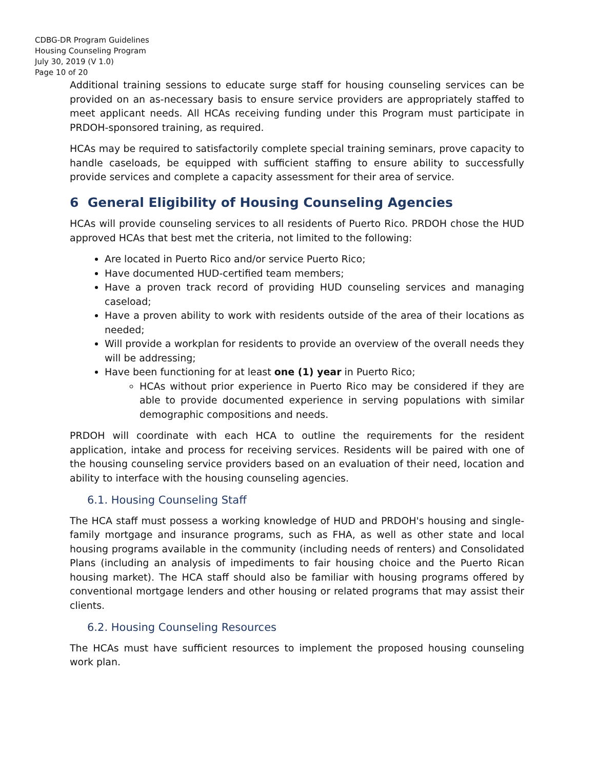CDBG-DR Program Guidelines
Housing Counseling Program
July 30, 2019 (V 1.0)
Page 10 of 20
Additional training sessions to educate surge staff for housing counseling services can be provided on an as-necessary basis to ensure service providers are appropriately staffed to meet applicant needs. All HCAs receiving funding under this Program must participate in PRDOH-sponsored training, as required.
HCAs may be required to satisfactorily complete special training seminars, prove capacity to handle caseloads, be equipped with sufficient staffing to ensure ability to successfully provide services and complete a capacity assessment for their area of service.
6 General Eligibility of Housing Counseling Agencies
HCAs will provide counseling services to all residents of Puerto Rico. PRDOH chose the HUD approved HCAs that best met the criteria, not limited to the following:
Are located in Puerto Rico and/or service Puerto Rico;
Have documented HUD-certified team members;
Have a proven track record of providing HUD counseling services and managing caseload;
Have a proven ability to work with residents outside of the area of their locations as needed;
Will provide a workplan for residents to provide an overview of the overall needs they will be addressing;
Have been functioning for at least one (1) year in Puerto Rico;
HCAs without prior experience in Puerto Rico may be considered if they are able to provide documented experience in serving populations with similar demographic compositions and needs.
PRDOH will coordinate with each HCA to outline the requirements for the resident application, intake and process for receiving services. Residents will be paired with one of the housing counseling service providers based on an evaluation of their need, location and ability to interface with the housing counseling agencies.
6.1. Housing Counseling Staff
The HCA staff must possess a working knowledge of HUD and PRDOH's housing and single-family mortgage and insurance programs, such as FHA, as well as other state and local housing programs available in the community (including needs of renters) and Consolidated Plans (including an analysis of impediments to fair housing choice and the Puerto Rican housing market). The HCA staff should also be familiar with housing programs offered by conventional mortgage lenders and other housing or related programs that may assist their clients.
6.2. Housing Counseling Resources
The HCAs must have sufficient resources to implement the proposed housing counseling work plan.